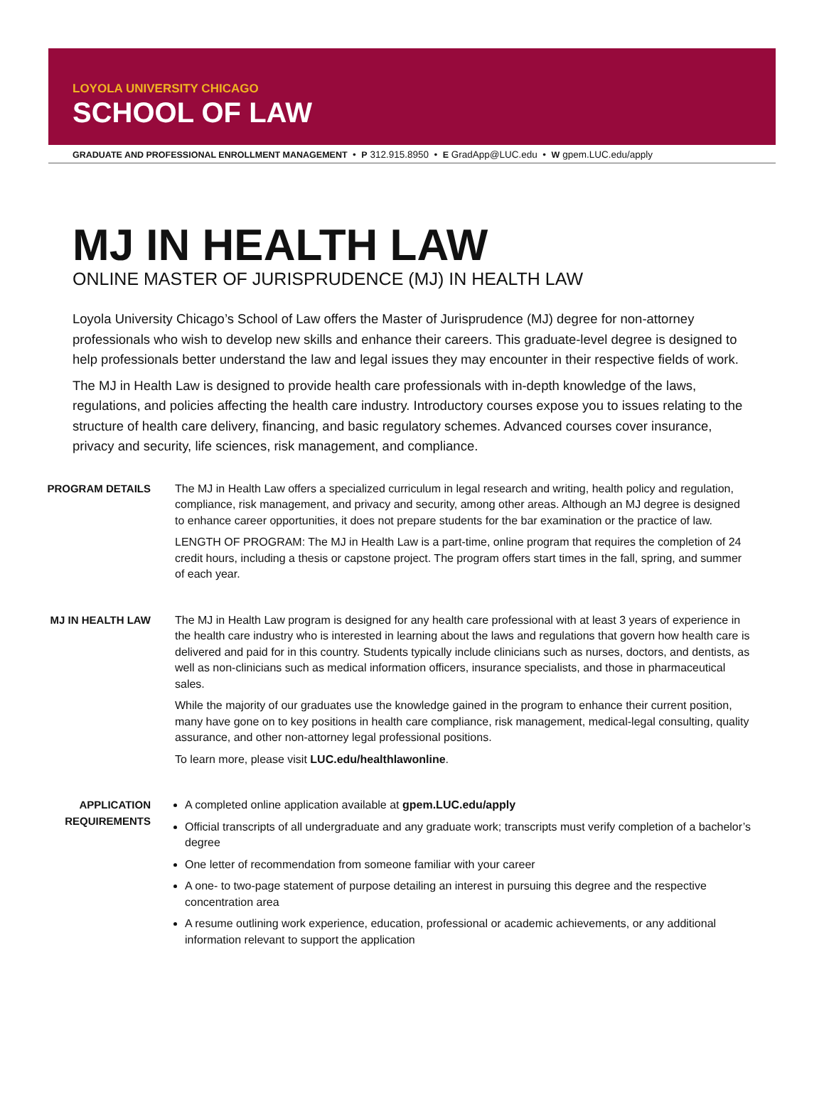LOYOLA UNIVERSITY CHICAGO
SCHOOL OF LAW
GRADUATE AND PROFESSIONAL ENROLLMENT MANAGEMENT • P 312.915.8950 • E GradApp@LUC.edu • W gpem.LUC.edu/apply
MJ IN HEALTH LAW
ONLINE MASTER OF JURISPRUDENCE (MJ) IN HEALTH LAW
Loyola University Chicago’s School of Law offers the Master of Jurisprudence (MJ) degree for non-attorney professionals who wish to develop new skills and enhance their careers. This graduate-level degree is designed to help professionals better understand the law and legal issues they may encounter in their respective fields of work.
The MJ in Health Law is designed to provide health care professionals with in-depth knowledge of the laws, regulations, and policies affecting the health care industry. Introductory courses expose you to issues relating to the structure of health care delivery, financing, and basic regulatory schemes. Advanced courses cover insurance, privacy and security, life sciences, risk management, and compliance.
PROGRAM DETAILS The MJ in Health Law offers a specialized curriculum in legal research and writing, health policy and regulation, compliance, risk management, and privacy and security, among other areas. Although an MJ degree is designed to enhance career opportunities, it does not prepare students for the bar examination or the practice of law.
LENGTH OF PROGRAM: The MJ in Health Law is a part-time, online program that requires the completion of 24 credit hours, including a thesis or capstone project. The program offers start times in the fall, spring, and summer of each year.
MJ IN HEALTH LAW The MJ in Health Law program is designed for any health care professional with at least 3 years of experience in the health care industry who is interested in learning about the laws and regulations that govern how health care is delivered and paid for in this country. Students typically include clinicians such as nurses, doctors, and dentists, as well as non-clinicians such as medical information officers, insurance specialists, and those in pharmaceutical sales.
While the majority of our graduates use the knowledge gained in the program to enhance their current position, many have gone on to key positions in health care compliance, risk management, medical-legal consulting, quality assurance, and other non-attorney legal professional positions.
To learn more, please visit LUC.edu/healthlawonline.
APPLICATION
REQUIREMENTS
A completed online application available at gpem.LUC.edu/apply
Official transcripts of all undergraduate and any graduate work; transcripts must verify completion of a bachelor’s degree
One letter of recommendation from someone familiar with your career
A one- to two-page statement of purpose detailing an interest in pursuing this degree and the respective concentration area
A resume outlining work experience, education, professional or academic achievements, or any additional information relevant to support the application